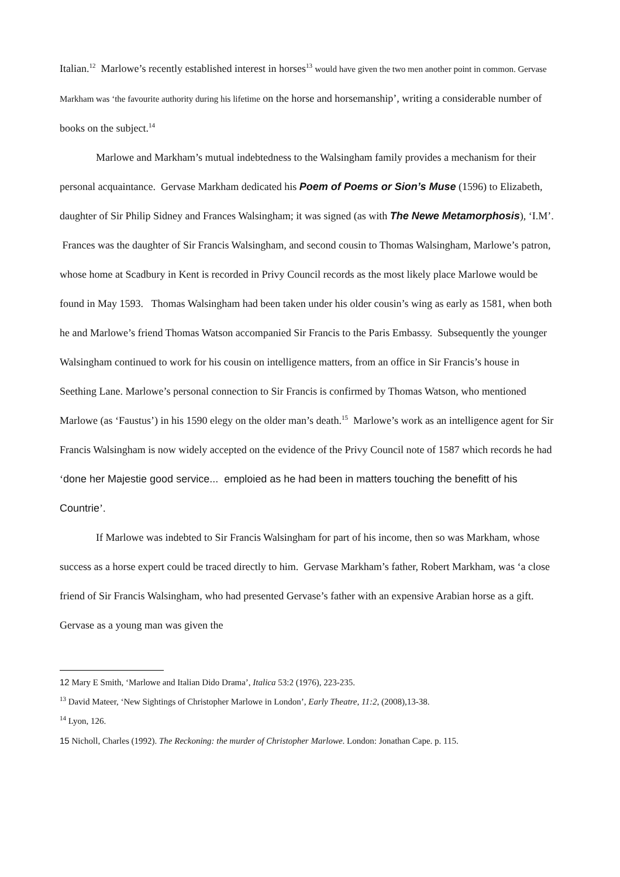Italian.<sup>12</sup> Marlowe’s recently established interest in horses<sup>13</sup> would have given the two men another point in common. Gervase Markham was ‘the favourite authority during his lifetime on the horse and horsemanship’, writing a considerable number of books on the subject.<sup>14</sup>
Marlowe and Markham’s mutual indebtedness to the Walsingham family provides a mechanism for their personal acquaintance. Gervase Markham dedicated his Poem of Poems or Sion’s Muse (1596) to Elizabeth, daughter of Sir Philip Sidney and Frances Walsingham; it was signed (as with The Newe Metamorphosis), ‘I.M’. Frances was the daughter of Sir Francis Walsingham, and second cousin to Thomas Walsingham, Marlowe’s patron, whose home at Scadbury in Kent is recorded in Privy Council records as the most likely place Marlowe would be found in May 1593. Thomas Walsingham had been taken under his older cousin’s wing as early as 1581, when both he and Marlowe’s friend Thomas Watson accompanied Sir Francis to the Paris Embassy. Subsequently the younger Walsingham continued to work for his cousin on intelligence matters, from an office in Sir Francis’s house in Seething Lane. Marlowe’s personal connection to Sir Francis is confirmed by Thomas Watson, who mentioned Marlowe (as ‘Faustus’) in his 1590 elegy on the older man’s death.<sup>15</sup> Marlowe’s work as an intelligence agent for Sir Francis Walsingham is now widely accepted on the evidence of the Privy Council note of 1587 which records he had ‘done her Majestie good service... emploied as he had been in matters touching the benefitt of his Countrie’.
If Marlowe was indebted to Sir Francis Walsingham for part of his income, then so was Markham, whose success as a horse expert could be traced directly to him. Gervase Markham’s father, Robert Markham, was ‘a close friend of Sir Francis Walsingham, who had presented Gervase’s father with an expensive Arabian horse as a gift. Gervase as a young man was given the
12 Mary E Smith, ‘Marlowe and Italian Dido Drama’, Italica 53:2 (1976), 223-235.
<sup>13</sup> David Mateer, ‘New Sightings of Christopher Marlowe in London’, Early Theatre, 11:2, (2008),13-38.
<sup>14</sup> Lyon, 126.
15 Nicholl, Charles (1992). The Reckoning: the murder of Christopher Marlowe. London: Jonathan Cape. p. 115.